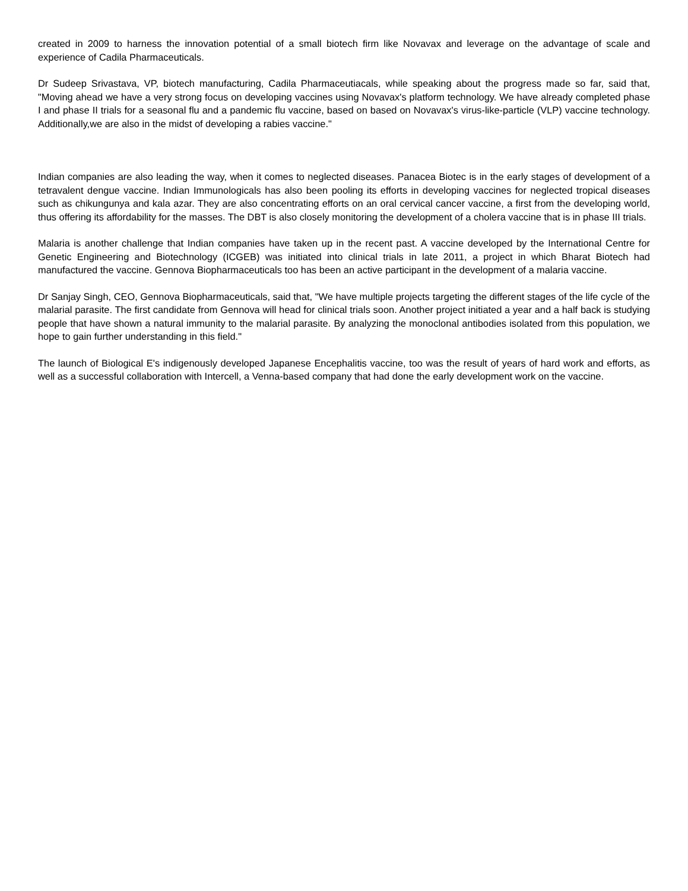created in 2009 to harness the innovation potential of a small biotech firm like Novavax and leverage on the advantage of scale and experience of Cadila Pharmaceuticals.
Dr Sudeep Srivastava, VP, biotech manufacturing, Cadila Pharmaceutiacals, while speaking about the progress made so far, said that, "Moving ahead we have a very strong focus on developing vaccines using Novavax's platform technology. We have already completed phase I and phase II trials for a seasonal flu and a pandemic flu vaccine, based on based on Novavax's virus-like-particle (VLP) vaccine technology. Additionally,we are also in the midst of developing a rabies vaccine."
Indian companies are also leading the way, when it comes to neglected diseases. Panacea Biotec is in the early stages of development of a tetravalent dengue vaccine. Indian Immunologicals has also been pooling its efforts in developing vaccines for neglected tropical diseases such as chikungunya and kala azar. They are also concentrating efforts on an oral cervical cancer vaccine, a first from the developing world, thus offering its affordability for the masses. The DBT is also closely monitoring the development of a cholera vaccine that is in phase III trials.
Malaria is another challenge that Indian companies have taken up in the recent past. A vaccine developed by the International Centre for Genetic Engineering and Biotechnology (ICGEB) was initiated into clinical trials in late 2011, a project in which Bharat Biotech had manufactured the vaccine. Gennova Biopharmaceuticals too has been an active participant in the development of a malaria vaccine.
Dr Sanjay Singh, CEO, Gennova Biopharmaceuticals, said that, "We have multiple projects targeting the different stages of the life cycle of the malarial parasite. The first candidate from Gennova will head for clinical trials soon. Another project initiated a year and a half back is studying people that have shown a natural immunity to the malarial parasite. By analyzing the monoclonal antibodies isolated from this population, we hope to gain further understanding in this field."
The launch of Biological E's indigenously developed Japanese Encephalitis vaccine, too was the result of years of hard work and efforts, as well as a successful collaboration with Intercell, a Venna-based company that had done the early development work on the vaccine.